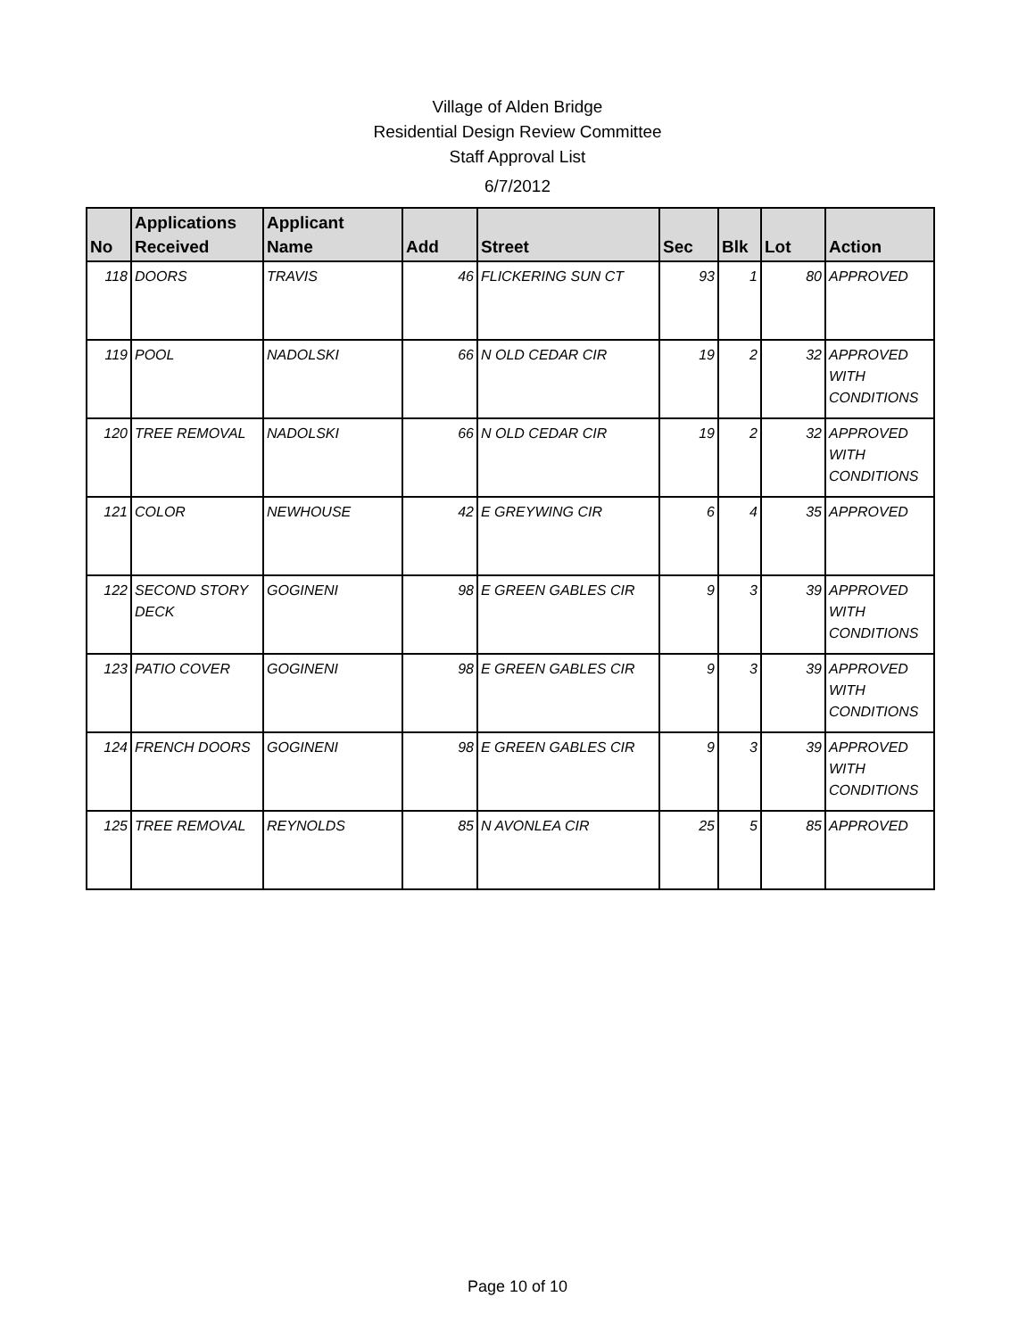Village of Alden Bridge
Residential Design Review Committee
Staff Approval List
6/7/2012
| No | Applications Received | Applicant Name | Add | Street | Sec | Blk | Lot | Action |
| --- | --- | --- | --- | --- | --- | --- | --- | --- |
| 118 | DOORS | TRAVIS | 46 | FLICKERING SUN CT | 93 | 1 | 80 | APPROVED |
| 119 | POOL | NADOLSKI | 66 | N OLD CEDAR CIR | 19 | 2 | 32 | APPROVED WITH CONDITIONS |
| 120 | TREE REMOVAL | NADOLSKI | 66 | N OLD CEDAR CIR | 19 | 2 | 32 | APPROVED WITH CONDITIONS |
| 121 | COLOR | NEWHOUSE | 42 | E GREYWING CIR | 6 | 4 | 35 | APPROVED |
| 122 | SECOND STORY DECK | GOGINENI | 98 | E GREEN GABLES CIR | 9 | 3 | 39 | APPROVED WITH CONDITIONS |
| 123 | PATIO COVER | GOGINENI | 98 | E GREEN GABLES CIR | 9 | 3 | 39 | APPROVED WITH CONDITIONS |
| 124 | FRENCH DOORS | GOGINENI | 98 | E GREEN GABLES CIR | 9 | 3 | 39 | APPROVED WITH CONDITIONS |
| 125 | TREE REMOVAL | REYNOLDS | 85 | N AVONLEA CIR | 25 | 5 | 85 | APPROVED |
Page 10 of 10